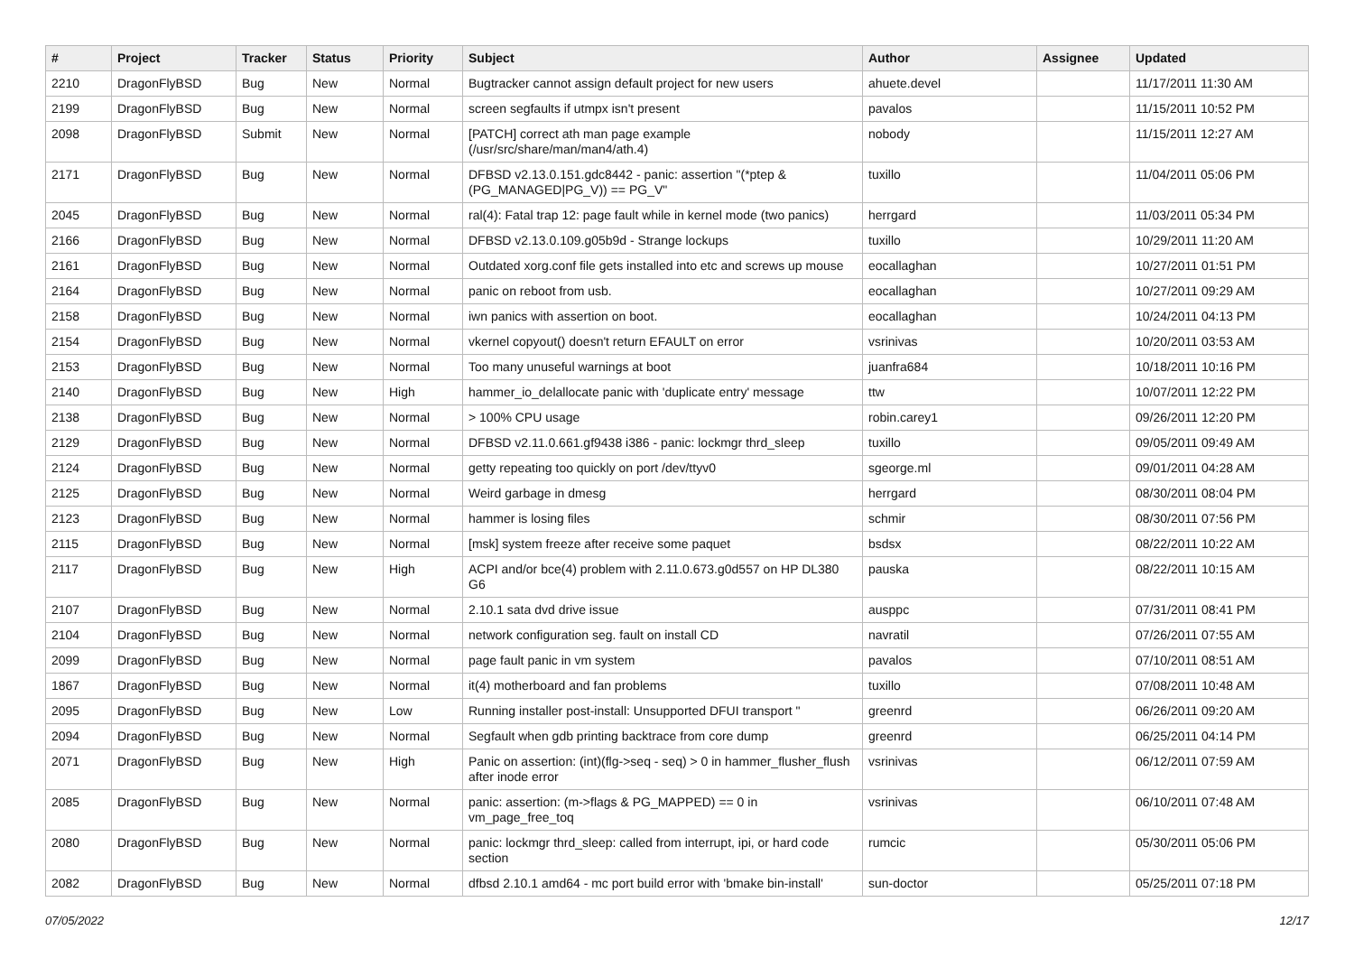| # | Project | Tracker | Status | Priority | Subject | Author | Assignee | Updated |
| --- | --- | --- | --- | --- | --- | --- | --- | --- |
| 2210 | DragonFlyBSD | Bug | New | Normal | Bugtracker cannot assign default project for new users | ahuete.devel | | 11/17/2011 11:30 AM |
| 2199 | DragonFlyBSD | Bug | New | Normal | screen segfaults if utmpx isn't present | pavalos | | 11/15/2011 10:52 PM |
| 2098 | DragonFlyBSD | Submit | New | Normal | [PATCH] correct ath man page example (/usr/src/share/man/man4/ath.4) | nobody | | 11/15/2011 12:27 AM |
| 2171 | DragonFlyBSD | Bug | New | Normal | DFBSD v2.13.0.151.gdc8442 - panic: assertion "(*ptep & (PG_MANAGED/PG_V)) == PG_V" | tuxillo | | 11/04/2011 05:06 PM |
| 2045 | DragonFlyBSD | Bug | New | Normal | ral(4): Fatal trap 12: page fault while in kernel mode (two panics) | herrgard | | 11/03/2011 05:34 PM |
| 2166 | DragonFlyBSD | Bug | New | Normal | DFBSD v2.13.0.109.g05b9d - Strange lockups | tuxillo | | 10/29/2011 11:20 AM |
| 2161 | DragonFlyBSD | Bug | New | Normal | Outdated xorg.conf file gets installed into etc and screws up mouse | eocallaghan | | 10/27/2011 01:51 PM |
| 2164 | DragonFlyBSD | Bug | New | Normal | panic on reboot from usb. | eocallaghan | | 10/27/2011 09:29 AM |
| 2158 | DragonFlyBSD | Bug | New | Normal | iwn panics with assertion on boot. | eocallaghan | | 10/24/2011 04:13 PM |
| 2154 | DragonFlyBSD | Bug | New | Normal | vkernel copyout() doesn't return EFAULT on error | vsrinivas | | 10/20/2011 03:53 AM |
| 2153 | DragonFlyBSD | Bug | New | Normal | Too many unuseful warnings at boot | juanfra684 | | 10/18/2011 10:16 PM |
| 2140 | DragonFlyBSD | Bug | New | High | hammer_io_delallocate panic with 'duplicate entry' message | ttw | | 10/07/2011 12:22 PM |
| 2138 | DragonFlyBSD | Bug | New | Normal | > 100% CPU usage | robin.carey1 | | 09/26/2011 12:20 PM |
| 2129 | DragonFlyBSD | Bug | New | Normal | DFBSD v2.11.0.661.gf9438 i386 - panic: lockmgr thrd_sleep | tuxillo | | 09/05/2011 09:49 AM |
| 2124 | DragonFlyBSD | Bug | New | Normal | getty repeating too quickly on port /dev/ttyv0 | sgeorge.ml | | 09/01/2011 04:28 AM |
| 2125 | DragonFlyBSD | Bug | New | Normal | Weird garbage in dmesg | herrgard | | 08/30/2011 08:04 PM |
| 2123 | DragonFlyBSD | Bug | New | Normal | hammer is losing files | schmir | | 08/30/2011 07:56 PM |
| 2115 | DragonFlyBSD | Bug | New | Normal | [msk] system freeze after receive some paquet | bsdsx | | 08/22/2011 10:22 AM |
| 2117 | DragonFlyBSD | Bug | New | High | ACPI and/or bce(4) problem with 2.11.0.673.g0d557 on HP DL380 G6 | pauska | | 08/22/2011 10:15 AM |
| 2107 | DragonFlyBSD | Bug | New | Normal | 2.10.1 sata dvd drive issue | ausppc | | 07/31/2011 08:41 PM |
| 2104 | DragonFlyBSD | Bug | New | Normal | network configuration seg. fault on install CD | navratil | | 07/26/2011 07:55 AM |
| 2099 | DragonFlyBSD | Bug | New | Normal | page fault panic in vm system | pavalos | | 07/10/2011 08:51 AM |
| 1867 | DragonFlyBSD | Bug | New | Normal | it(4) motherboard and fan problems | tuxillo | | 07/08/2011 10:48 AM |
| 2095 | DragonFlyBSD | Bug | New | Low | Running installer post-install: Unsupported DFUI transport " | greenrd | | 06/26/2011 09:20 AM |
| 2094 | DragonFlyBSD | Bug | New | Normal | Segfault when gdb printing backtrace from core dump | greenrd | | 06/25/2011 04:14 PM |
| 2071 | DragonFlyBSD | Bug | New | High | Panic on assertion: (int)(flg->seq - seq) > 0 in hammer_flusher_flush after inode error | vsrinivas | | 06/12/2011 07:59 AM |
| 2085 | DragonFlyBSD | Bug | New | Normal | panic: assertion: (m->flags & PG_MAPPED) == 0 in vm_page_free_toq | vsrinivas | | 06/10/2011 07:48 AM |
| 2080 | DragonFlyBSD | Bug | New | Normal | panic: lockmgr thrd_sleep: called from interrupt, ipi, or hard code section | rumcic | | 05/30/2011 05:06 PM |
| 2082 | DragonFlyBSD | Bug | New | Normal | dfbsd 2.10.1 amd64 - mc port build error with 'bmake bin-install' | sun-doctor | | 05/25/2011 07:18 PM |
07/05/2022 12/17